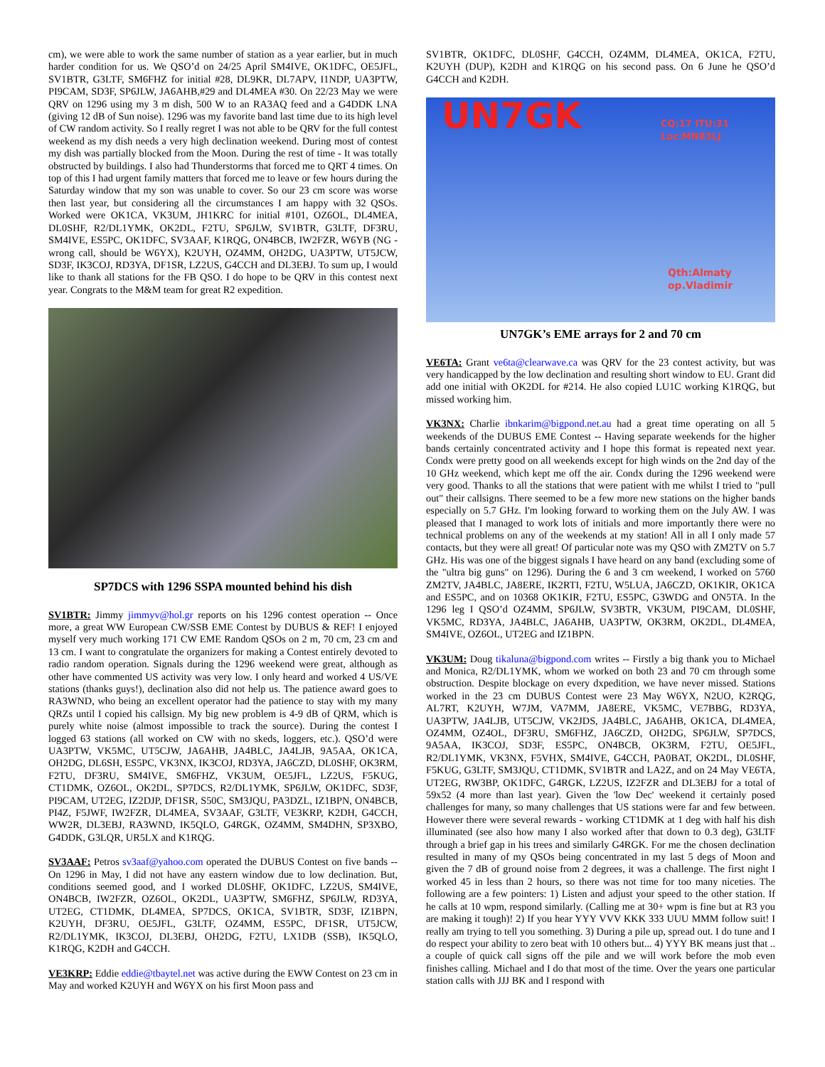cm), we were able to work the same number of station as a year earlier, but in much harder condition for us. We QSO’d on 24/25 April SM4IVE, OK1DFC, OE5JFL, SV1BTR, G3LTF, SM6FHZ for initial #28, DL9KR, DL7APV, I1NDP, UA3PTW, PI9CAM, SD3F, SP6JLW, JA6AHB,#29 and DL4MEA #30. On 22/23 May we were QRV on 1296 using my 3 m dish, 500 W to an RA3AQ feed and a G4DDK LNA (giving 12 dB of Sun noise). 1296 was my favorite band last time due to its high level of CW random activity. So I really regret I was not able to be QRV for the full contest weekend as my dish needs a very high declination weekend. During most of contest my dish was partially blocked from the Moon. During the rest of time - It was totally obstructed by buildings. I also had Thunderstorms that forced me to QRT 4 times. On top of this I had urgent family matters that forced me to leave or few hours during the Saturday window that my son was unable to cover. So our 23 cm score was worse then last year, but considering all the circumstances I am happy with 32 QSOs. Worked were OK1CA, VK3UM, JH1KRC for initial #101, OZ6OL, DL4MEA, DL0SHF, R2/DL1YMK, OK2DL, F2TU, SP6JLW, SV1BTR, G3LTF, DF3RU, SM4IVE, ES5PC, OK1DFC, SV3AAF, K1RQG, ON4BCB, IW2FZR, W6YB (NG - wrong call, should be W6YX), K2UYH, OZ4MM, OH2DG, UA3PTW, UT5JCW, SD3F, IK3COJ, RD3YA, DF1SR, LZ2US, G4CCH and DL3EBJ. To sum up, I would like to thank all stations for the FB QSO. I do hope to be QRV in this contest next year. Congrats to the M&M team for great R2 expedition.
SP7DCS with 1296 SSPA mounted behind his dish
SV1BTR: Jimmy jimmyv@hol.gr reports on his 1296 contest operation -- Once more, a great WW European CW/SSB EME Contest by DUBUS & REF! I enjoyed myself very much working 171 CW EME Random QSOs on 2 m, 70 cm, 23 cm and 13 cm. I want to congratulate the organizers for making a Contest entirely devoted to radio random operation. Signals during the 1296 weekend were great, although as other have commented US activity was very low. I only heard and worked 4 US/VE stations (thanks guys!), declination also did not help us. The patience award goes to RA3WND, who being an excellent operator had the patience to stay with my many QRZs until I copied his callsign. My big new problem is 4-9 dB of QRM, which is purely white noise (almost impossible to track the source). During the contest I logged 63 stations (all worked on CW with no skeds, loggers, etc.). QSO’d were UA3PTW, VK5MC, UT5CJW, JA6AHB, JA4BLC, JA4LJB, 9A5AA, OK1CA, OH2DG, DL6SH, ES5PC, VK3NX, IK3COJ, RD3YA, JA6CZD, DL0SHF, OK3RM, F2TU, DF3RU, SM4IVE, SM6FHZ, VK3UM, OE5JFL, LZ2US, F5KUG, CT1DMK, OZ6OL, OK2DL, SP7DCS, R2/DL1YMK, SP6JLW, OK1DFC, SD3F, PI9CAM, UT2EG, IZ2DJP, DF1SR, S50C, SM3JQU, PA3DZL, IZ1BPN, ON4BCB, PI4Z, F5JWF, IW2FZR, DL4MEA, SV3AAF, G3LTF, VE3KRP, K2DH, G4CCH, WW2R, DL3EBJ, RA3WND, IK5QLO, G4RGK, OZ4MM, SM4DHN, SP3XBO, G4DDK, G3LQR, UR5LX and K1RQG.
SV3AAF: Petros sv3aaf@yahoo.com operated the DUBUS Contest on five bands -- On 1296 in May, I did not have any eastern window due to low declination. But, conditions seemed good, and I worked DL0SHF, OK1DFC, LZ2US, SM4IVE, ON4BCB, IW2FZR, OZ6OL, OK2DL, UA3PTW, SM6FHZ, SP6JLW, RD3YA, UT2EG, CT1DMK, DL4MEA, SP7DCS, OK1CA, SV1BTR, SD3F, IZ1BPN, K2UYH, DF3RU, OE5JFL, G3LTF, OZ4MM, ES5PC, DF1SR, UT5JCW, R2/DL1YMK, IK3COJ, DL3EBJ, OH2DG, F2TU, LX1DB (SSB), IK5QLO, K1RQG, K2DH and G4CCH.
VE3KRP: Eddie eddie@tbaytel.net was active during the EWW Contest on 23 cm in May and worked K2UYH and W6YX on his first Moon pass and
SV1BTR, OK1DFC, DL0SHF, G4CCH, OZ4MM, DL4MEA, OK1CA, F2TU, K2UYH (DUP), K2DH and K1RQG on his second pass. On 6 June he QSO’d G4CCH and K2DH.
UN7GK CQ:17 ITU:31
Loc:MN83LJ
Qth:Almaty
op.Vladimir
UN7GK’s EME arrays for 2 and 70 cm
VE6TA: Grant ve6ta@clearwave.ca was QRV for the 23 contest activity, but was very handicapped by the low declination and resulting short window to EU. Grant did add one initial with OK2DL for #214. He also copied LU1C working K1RQG, but missed working him.
VK3NX: Charlie ibnkarim@bigpond.net.au had a great time operating on all 5 weekends of the DUBUS EME Contest -- Having separate weekends for the higher bands certainly concentrated activity and I hope this format is repeated next year. Condx were pretty good on all weekends except for high winds on the 2nd day of the 10 GHz weekend, which kept me off the air. Condx during the 1296 weekend were very good. Thanks to all the stations that were patient with me whilst I tried to "pull out" their callsigns. There seemed to be a few more new stations on the higher bands especially on 5.7 GHz. I'm looking forward to working them on the July AW. I was pleased that I managed to work lots of initials and more importantly there were no technical problems on any of the weekends at my station! All in all I only made 57 contacts, but they were all great! Of particular note was my QSO with ZM2TV on 5.7 GHz. His was one of the biggest signals I have heard on any band (excluding some of the "ultra big guns" on 1296). During the 6 and 3 cm weekend, I worked on 5760 ZM2TV, JA4BLC, JA8ERE, IK2RTI, F2TU, W5LUA, JA6CZD, OK1KIR, OK1CA and ES5PC, and on 10368 OK1KIR, F2TU, ES5PC, G3WDG and ON5TA. In the 1296 leg I QSO’d OZ4MM, SP6JLW, SV3BTR, VK3UM, PI9CAM, DL0SHF, VK5MC, RD3YA, JA4BLC, JA6AHB, UA3PTW, OK3RM, OK2DL, DL4MEA, SM4IVE, OZ6OL, UT2EG and IZ1BPN.
VK3UM: Doug tikaluna@bigpond.com writes -- Firstly a big thank you to Michael and Monica, R2/DL1YMK, whom we worked on both 23 and 70 cm through some obstruction. Despite blockage on every dxpedition, we have never missed. Stations worked in the 23 cm DUBUS Contest were 23 May W6YX, N2UO, K2RQG, AL7RT, K2UYH, W7JM, VA7MM, JA8ERE, VK5MC, VE7BBG, RD3YA, UA3PTW, JA4LJB, UT5CJW, VK2JDS, JA4BLC, JA6AHB, OK1CA, DL4MEA, OZ4MM, OZ4OL, DF3RU, SM6FHZ, JA6CZD, OH2DG, SP6JLW, SP7DCS, 9A5AA, IK3COJ, SD3F, ES5PC, ON4BCB, OK3RM, F2TU, OE5JFL, R2/DL1YMK, VK3NX, F5VHX, SM4IVE, G4CCH, PA0BAT, OK2DL, DL0SHF, F5KUG, G3LTF, SM3JQU, CT1DMK, SV1BTR and LA2Z, and on 24 May VE6TA, UT2EG, RW3BP, OK1DFC, G4RGK, LZ2US, IZ2FZR and DL3EBJ for a total of 59x52 (4 more than last year). Given the 'low Dec' weekend it certainly posed challenges for many, so many challenges that US stations were far and few between. However there were several rewards - working CT1DMK at 1 deg with half his dish illuminated (see also how many I also worked after that down to 0.3 deg), G3LTF through a brief gap in his trees and similarly G4RGK. For me the chosen declination resulted in many of my QSOs being concentrated in my last 5 degs of Moon and given the 7 dB of ground noise from 2 degrees, it was a challenge. The first night I worked 45 in less than 2 hours, so there was not time for too many niceties. The following are a few pointers: 1) Listen and adjust your speed to the other station. If he calls at 10 wpm, respond similarly. (Calling me at 30+ wpm is fine but at R3 you are making it tough)! 2) If you hear YYY VVV KKK 333 UUU MMM follow suit! I really am trying to tell you something. 3) During a pile up, spread out. I do tune and I do respect your ability to zero beat with 10 others but... 4) YYY BK means just that .. a couple of quick call signs off the pile and we will work before the mob even finishes calling. Michael and I do that most of the time. Over the years one particular station calls with JJJ BK and I respond with